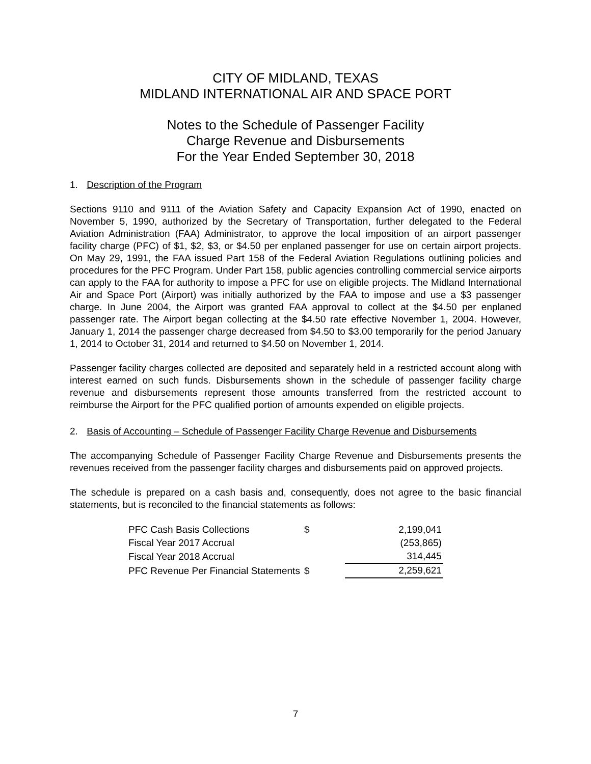CITY OF MIDLAND, TEXAS
MIDLAND INTERNATIONAL AIR AND SPACE PORT
Notes to the Schedule of Passenger Facility
Charge Revenue and Disbursements
For the Year Ended September 30, 2018
1. Description of the Program
Sections 9110 and 9111 of the Aviation Safety and Capacity Expansion Act of 1990, enacted on November 5, 1990, authorized by the Secretary of Transportation, further delegated to the Federal Aviation Administration (FAA) Administrator, to approve the local imposition of an airport passenger facility charge (PFC) of $1, $2, $3, or $4.50 per enplaned passenger for use on certain airport projects. On May 29, 1991, the FAA issued Part 158 of the Federal Aviation Regulations outlining policies and procedures for the PFC Program. Under Part 158, public agencies controlling commercial service airports can apply to the FAA for authority to impose a PFC for use on eligible projects. The Midland International Air and Space Port (Airport) was initially authorized by the FAA to impose and use a $3 passenger charge. In June 2004, the Airport was granted FAA approval to collect at the $4.50 per enplaned passenger rate. The Airport began collecting at the $4.50 rate effective November 1, 2004. However, January 1, 2014 the passenger charge decreased from $4.50 to $3.00 temporarily for the period January 1, 2014 to October 31, 2014 and returned to $4.50 on November 1, 2014.
Passenger facility charges collected are deposited and separately held in a restricted account along with interest earned on such funds. Disbursements shown in the schedule of passenger facility charge revenue and disbursements represent those amounts transferred from the restricted account to reimburse the Airport for the PFC qualified portion of amounts expended on eligible projects.
2. Basis of Accounting – Schedule of Passenger Facility Charge Revenue and Disbursements
The accompanying Schedule of Passenger Facility Charge Revenue and Disbursements presents the revenues received from the passenger facility charges and disbursements paid on approved projects.
The schedule is prepared on a cash basis and, consequently, does not agree to the basic financial statements, but is reconciled to the financial statements as follows:
| PFC Cash Basis Collections | $ | 2,199,041 |
| Fiscal Year 2017 Accrual | | (253,865) |
| Fiscal Year 2018 Accrual | | 314,445 |
| PFC Revenue Per Financial Statements | $ | 2,259,621 |
7